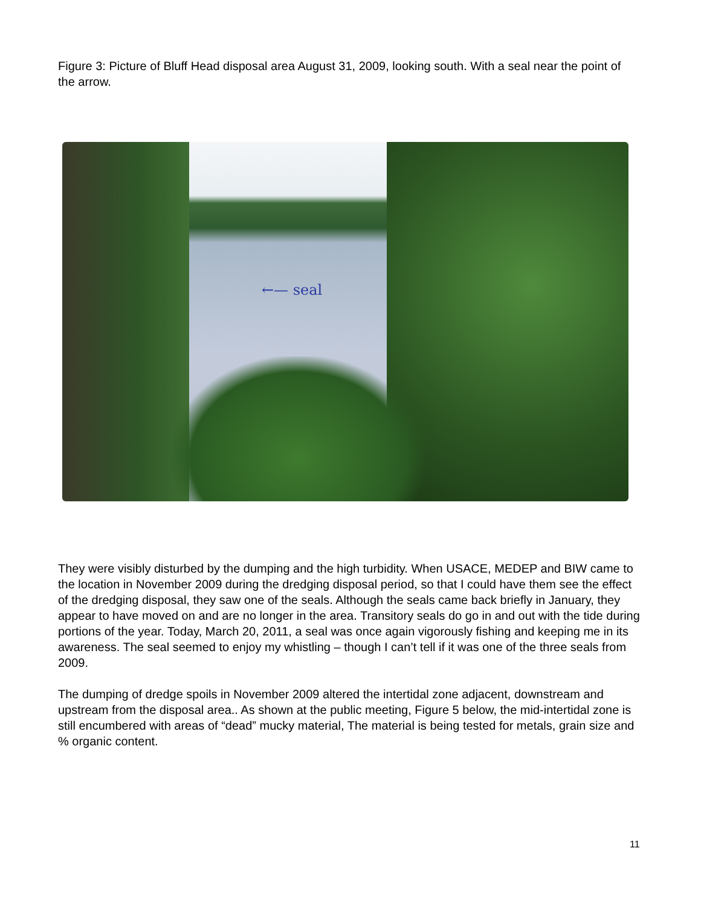Figure 3: Picture of Bluff Head disposal area August 31, 2009, looking south. With a seal near the point of the arrow.
←— seal
They were visibly disturbed by the dumping and the high turbidity. When USACE, MEDEP and BIW came to the location in November 2009 during the dredging disposal period, so that I could have them see the effect of the dredging disposal, they saw one of the seals. Although the seals came back briefly in January, they appear to have moved on and are no longer in the area. Transitory seals do go in and out with the tide during portions of the year. Today, March 20, 2011, a seal was once again vigorously fishing and keeping me in its awareness. The seal seemed to enjoy my whistling – though I can’t tell if it was one of the three seals from 2009.
The dumping of dredge spoils in November 2009 altered the intertidal zone adjacent, downstream and upstream from the disposal area.. As shown at the public meeting, Figure 5 below, the mid-intertidal zone is still encumbered with areas of “dead” mucky material, The material is being tested for metals, grain size and % organic content.
11